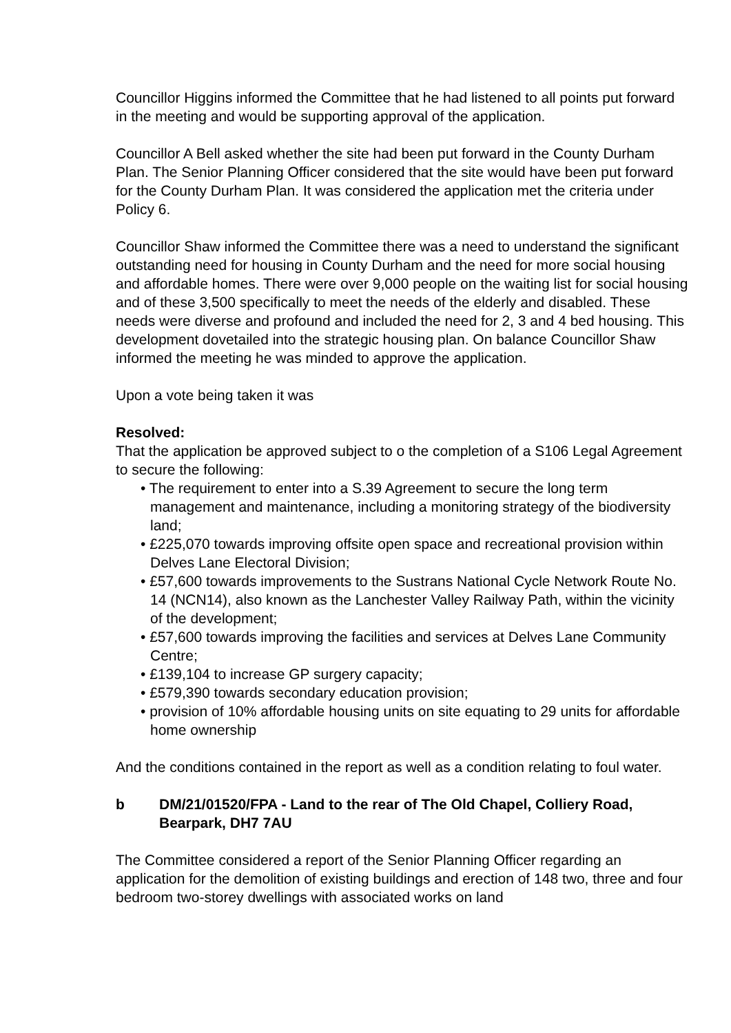Councillor Higgins informed the Committee that he had listened to all points put forward in the meeting and would be supporting approval of the application.
Councillor A Bell asked whether the site had been put forward in the County Durham Plan. The Senior Planning Officer considered that the site would have been put forward for the County Durham Plan. It was considered the application met the criteria under Policy 6.
Councillor Shaw informed the Committee there was a need to understand the significant outstanding need for housing in County Durham and the need for more social housing and affordable homes. There were over 9,000 people on the waiting list for social housing and of these 3,500 specifically to meet the needs of the elderly and disabled. These needs were diverse and profound and included the need for 2, 3 and 4 bed housing. This development dovetailed into the strategic housing plan. On balance Councillor Shaw informed the meeting he was minded to approve the application.
Upon a vote being taken it was
Resolved:
That the application be approved subject to o the completion of a S106 Legal Agreement to secure the following:
• The requirement to enter into a S.39 Agreement to secure the long term management and maintenance, including a monitoring strategy of the biodiversity land;
• £225,070 towards improving offsite open space and recreational provision within Delves Lane Electoral Division;
• £57,600 towards improvements to the Sustrans National Cycle Network Route No. 14 (NCN14), also known as the Lanchester Valley Railway Path, within the vicinity of the development;
• £57,600 towards improving the facilities and services at Delves Lane Community Centre;
• £139,104 to increase GP surgery capacity;
• £579,390 towards secondary education provision;
• provision of 10% affordable housing units on site equating to 29 units for affordable home ownership
And the conditions contained in the report as well as a condition relating to foul water.
b DM/21/01520/FPA - Land to the rear of The Old Chapel, Colliery Road, Bearpark, DH7 7AU
The Committee considered a report of the Senior Planning Officer regarding an application for the demolition of existing buildings and erection of 148 two, three and four bedroom two-storey dwellings with associated works on land